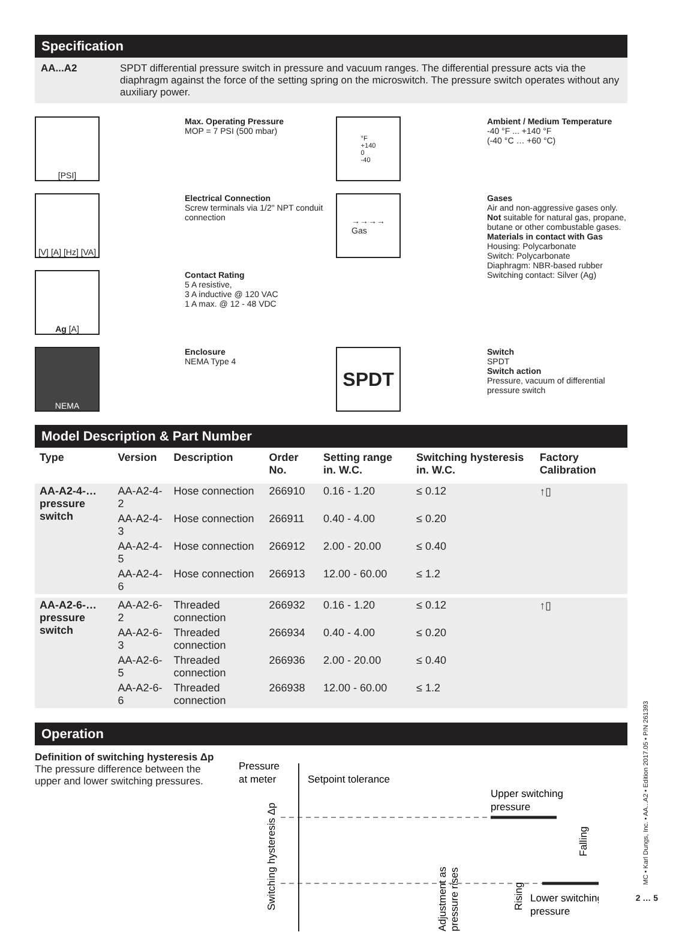Specification
AA...A2 SPDT differential pressure switch in pressure and vacuum ranges. The differential pressure acts via the diaphragm against the force of the setting spring on the microswitch. The pressure switch operates without any auxiliary power.
[PSI]
Max. Operating Pressure
MOP = 7 PSI (500 mbar)
°F
+140
0
-40
Ambient / Medium Temperature
-40 °F ... +140 °F
(-40 °C … +60 °C)
[V] [A] [Hz] [VA]
Electrical Connection
Screw terminals via 1/2" NPT conduit connection
→→→→
Gas
Gases
Air and non-aggressive gases only. Not suitable for natural gas, propane, butane or other combustable gases.
Materials in contact with Gas
Housing: Polycarbonate
Switch: Polycarbonate
Diaphragm: NBR-based rubber
Switching contact: Silver (Ag)
Ag [A]
Contact Rating
5 A resistive,
3 A inductive @ 120 VAC
1 A max. @ 12 - 48 VDC
NEMA
Enclosure
NEMA Type 4
SPDT
Switch
SPDT
Switch action
Pressure, vacuum of differential pressure switch
Model Description & Part Number
| Type | Version | Description | Order No. | Setting range in. W.C. | Switching hysteresis in. W.C. | Factory Calibration |
| --- | --- | --- | --- | --- | --- | --- |
| AA-A2-4-… pressure switch | AA-A2-4-2 | Hose connection | 266910 | 0.16 - 1.20 | ≤ 0.12 | ↑▯ |
| | AA-A2-4-3 | Hose connection | 266911 | 0.40 - 4.00 | ≤ 0.20 | |
| | AA-A2-4-5 | Hose connection | 266912 | 2.00 - 20.00 | ≤ 0.40 | |
| | AA-A2-4-6 | Hose connection | 266913 | 12.00 - 60.00 | ≤ 1.2 | |
| AA-A2-6-… pressure switch | AA-A2-6-2 | Threaded connection | 266932 | 0.16 - 1.20 | ≤ 0.12 | ↑▯ |
| | AA-A2-6-3 | Threaded connection | 266934 | 0.40 - 4.00 | ≤ 0.20 | |
| | AA-A2-6-5 | Threaded connection | 266936 | 2.00 - 20.00 | ≤ 0.40 | |
| | AA-A2-6-6 | Threaded connection | 266938 | 12.00 - 60.00 | ≤ 1.2 | |
Operation
Definition of switching hysteresis Δp
The pressure difference between the upper and lower switching pressures.
Pressure
at meter
Setpoint tolerance
Upper switching
pressure
Lower switching
pressure
Switching hysteresis Δp
Adjustment as
pressure rises
Rising
Falling
MC • Karl Dungs, Inc. • AA...A2 • Edition 2017.05 • P/N 261393
2 … 5